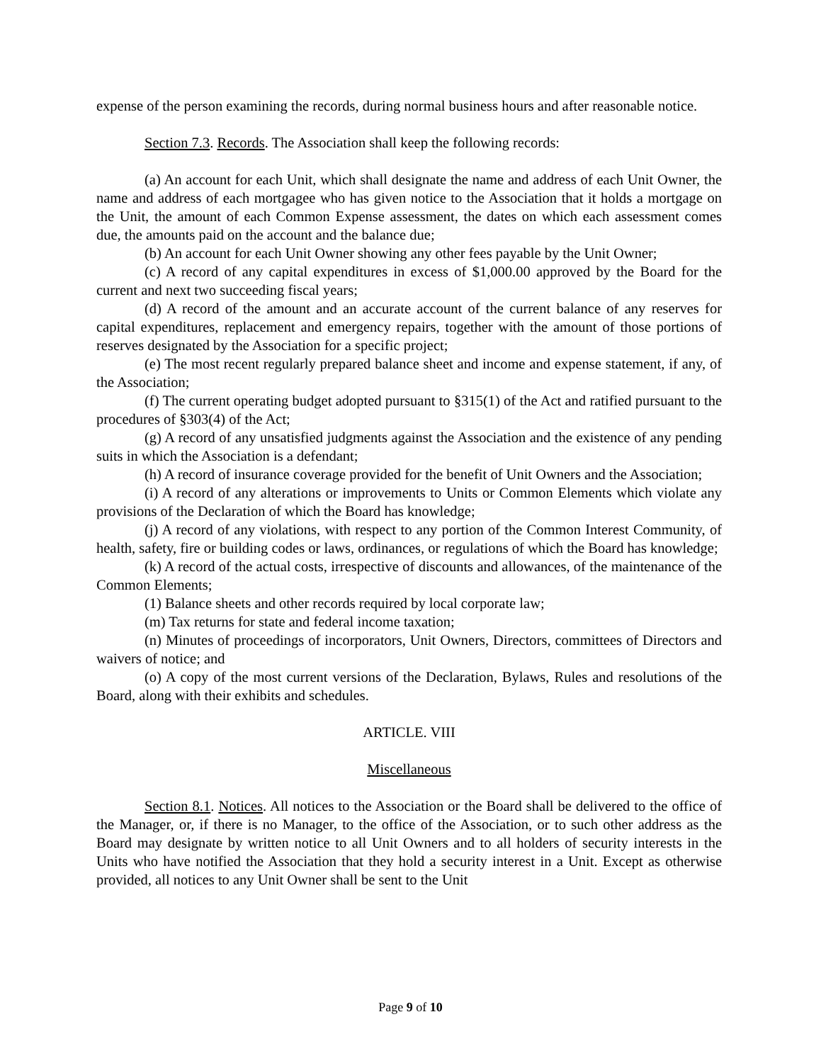expense of the person examining the records, during normal business hours and after reasonable notice.
Section 7.3. Records. The Association shall keep the following records:
(a) An account for each Unit, which shall designate the name and address of each Unit Owner, the name and address of each mortgagee who has given notice to the Association that it holds a mortgage on the Unit, the amount of each Common Expense assessment, the dates on which each assessment comes due, the amounts paid on the account and the balance due;
(b) An account for each Unit Owner showing any other fees payable by the Unit Owner;
(c) A record of any capital expenditures in excess of $1,000.00 approved by the Board for the current and next two succeeding fiscal years;
(d) A record of the amount and an accurate account of the current balance of any reserves for capital expenditures, replacement and emergency repairs, together with the amount of those portions of reserves designated by the Association for a specific project;
(e) The most recent regularly prepared balance sheet and income and expense statement, if any, of the Association;
(f) The current operating budget adopted pursuant to §315(1) of the Act and ratified pursuant to the procedures of §303(4) of the Act;
(g) A record of any unsatisfied judgments against the Association and the existence of any pending suits in which the Association is a defendant;
(h) A record of insurance coverage provided for the benefit of Unit Owners and the Association;
(i) A record of any alterations or improvements to Units or Common Elements which violate any provisions of the Declaration of which the Board has knowledge;
(j) A record of any violations, with respect to any portion of the Common Interest Community, of health, safety, fire or building codes or laws, ordinances, or regulations of which the Board has knowledge;
(k) A record of the actual costs, irrespective of discounts and allowances, of the maintenance of the Common Elements;
(1) Balance sheets and other records required by local corporate law;
(m) Tax returns for state and federal income taxation;
(n) Minutes of proceedings of incorporators, Unit Owners, Directors, committees of Directors and waivers of notice; and
(o) A copy of the most current versions of the Declaration, Bylaws, Rules and resolutions of the Board, along with their exhibits and schedules.
ARTICLE. VIII
Miscellaneous
Section 8.1. Notices. All notices to the Association or the Board shall be delivered to the office of the Manager, or, if there is no Manager, to the office of the Association, or to such other address as the Board may designate by written notice to all Unit Owners and to all holders of security interests in the Units who have notified the Association that they hold a security interest in a Unit. Except as otherwise provided, all notices to any Unit Owner shall be sent to the Unit
Page 9 of 10